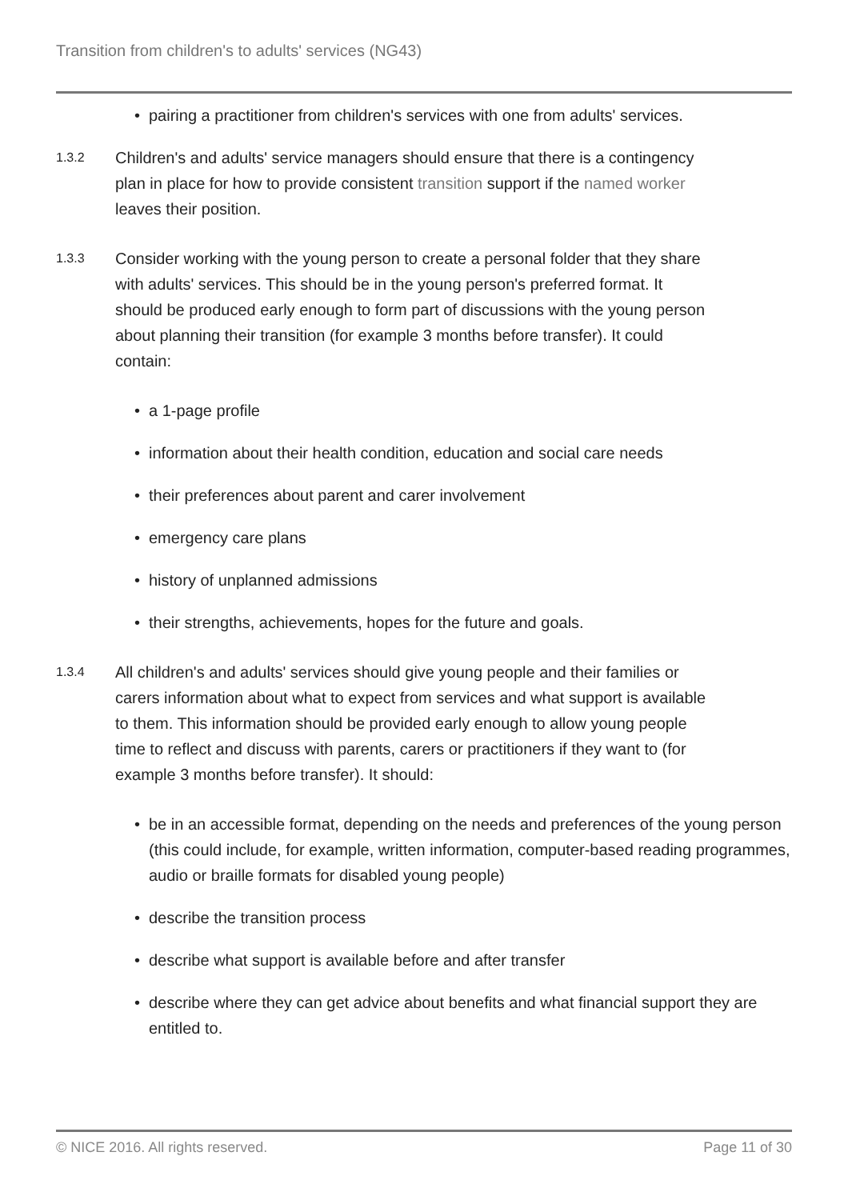Transition from children's to adults' services (NG43)
pairing a practitioner from children's services with one from adults' services.
1.3.2
Children's and adults' service managers should ensure that there is a contingency plan in place for how to provide consistent transition support if the named worker leaves their position.
1.3.3
Consider working with the young person to create a personal folder that they share with adults' services. This should be in the young person's preferred format. It should be produced early enough to form part of discussions with the young person about planning their transition (for example 3 months before transfer). It could contain:
a 1-page profile
information about their health condition, education and social care needs
their preferences about parent and carer involvement
emergency care plans
history of unplanned admissions
their strengths, achievements, hopes for the future and goals.
1.3.4
All children's and adults' services should give young people and their families or carers information about what to expect from services and what support is available to them. This information should be provided early enough to allow young people time to reflect and discuss with parents, carers or practitioners if they want to (for example 3 months before transfer). It should:
be in an accessible format, depending on the needs and preferences of the young person (this could include, for example, written information, computer-based reading programmes, audio or braille formats for disabled young people)
describe the transition process
describe what support is available before and after transfer
describe where they can get advice about benefits and what financial support they are entitled to.
© NICE 2016. All rights reserved. Page 11 of 30